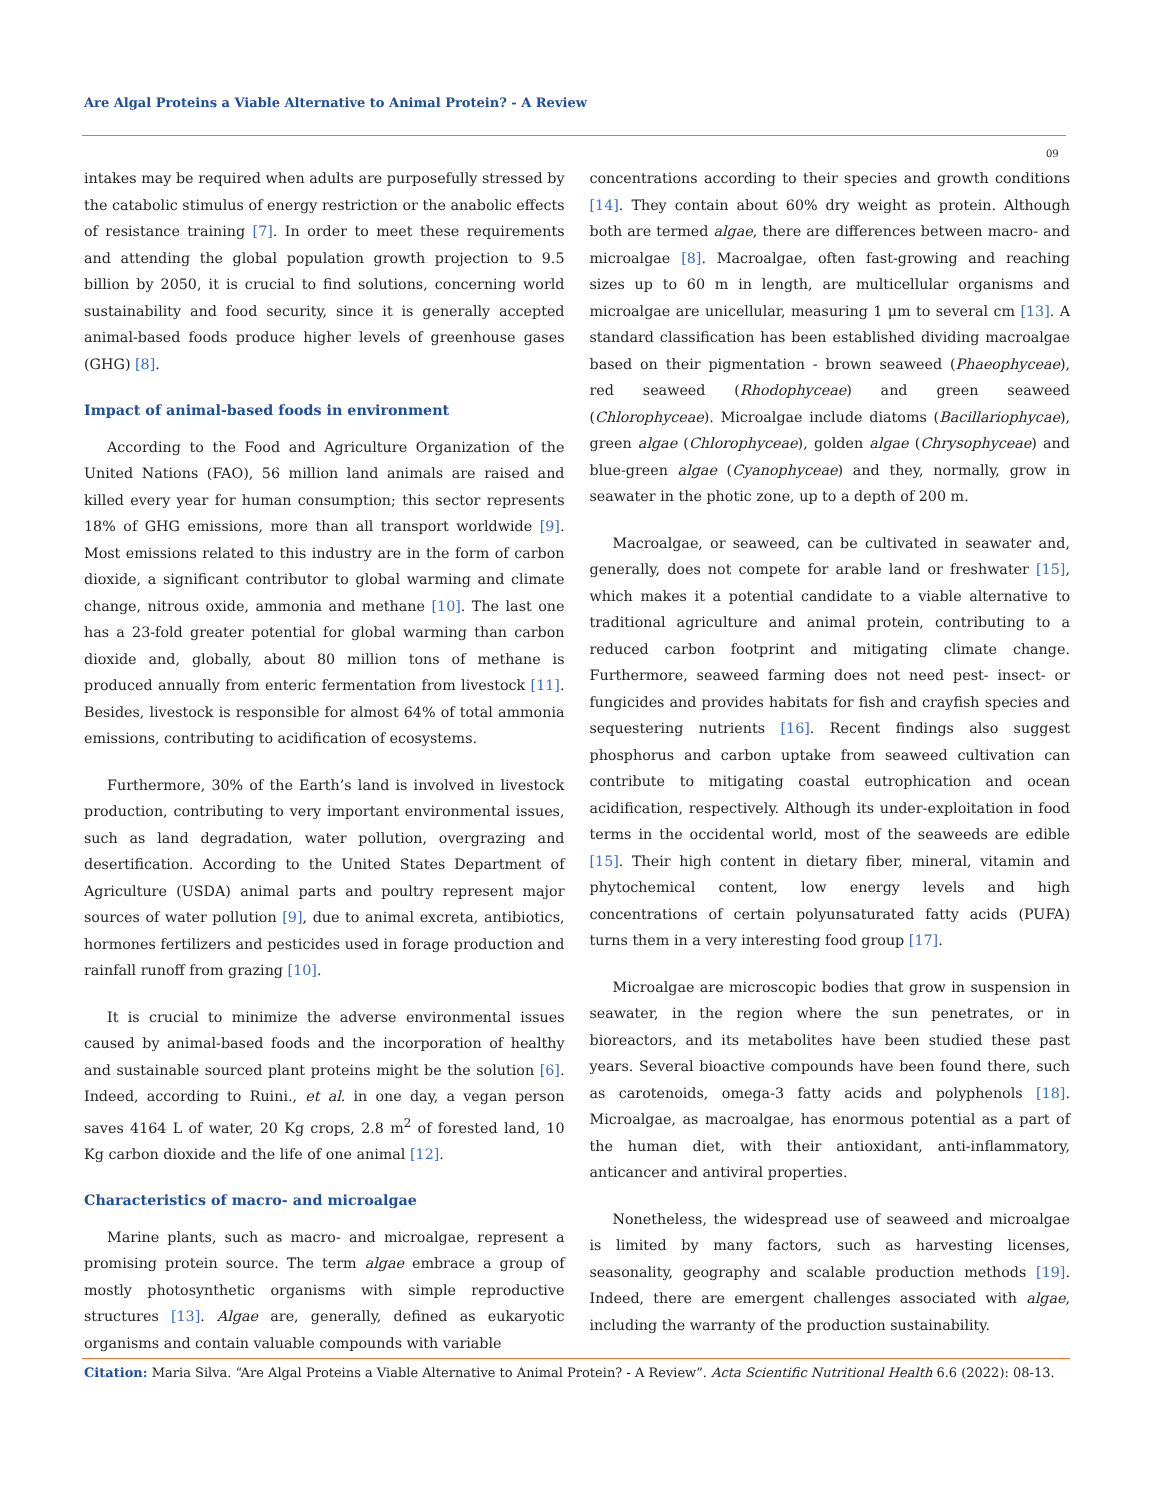Are Algal Proteins a Viable Alternative to Animal Protein? - A Review
09
intakes may be required when adults are purposefully stressed by the catabolic stimulus of energy restriction or the anabolic effects of resistance training [7]. In order to meet these requirements and attending the global population growth projection to 9.5 billion by 2050, it is crucial to find solutions, concerning world sustainability and food security, since it is generally accepted animal-based foods produce higher levels of greenhouse gases (GHG) [8].
Impact of animal-based foods in environment
According to the Food and Agriculture Organization of the United Nations (FAO), 56 million land animals are raised and killed every year for human consumption; this sector represents 18% of GHG emissions, more than all transport worldwide [9]. Most emissions related to this industry are in the form of carbon dioxide, a significant contributor to global warming and climate change, nitrous oxide, ammonia and methane [10]. The last one has a 23-fold greater potential for global warming than carbon dioxide and, globally, about 80 million tons of methane is produced annually from enteric fermentation from livestock [11]. Besides, livestock is responsible for almost 64% of total ammonia emissions, contributing to acidification of ecosystems.
Furthermore, 30% of the Earth’s land is involved in livestock production, contributing to very important environmental issues, such as land degradation, water pollution, overgrazing and desertification. According to the United States Department of Agriculture (USDA) animal parts and poultry represent major sources of water pollution [9], due to animal excreta, antibiotics, hormones fertilizers and pesticides used in forage production and rainfall runoff from grazing [10].
It is crucial to minimize the adverse environmental issues caused by animal-based foods and the incorporation of healthy and sustainable sourced plant proteins might be the solution [6]. Indeed, according to Ruini., et al. in one day, a vegan person saves 4164 L of water, 20 Kg crops, 2.8 m<sup>2</sup> of forested land, 10 Kg carbon dioxide and the life of one animal [12].
Characteristics of macro- and microalgae
Marine plants, such as macro- and microalgae, represent a promising protein source. The term algae embrace a group of mostly photosynthetic organisms with simple reproductive structures [13]. Algae are, generally, defined as eukaryotic organisms and contain valuable compounds with variable
concentrations according to their species and growth conditions [14]. They contain about 60% dry weight as protein. Although both are termed algae, there are differences between macro- and microalgae [8]. Macroalgae, often fast-growing and reaching sizes up to 60 m in length, are multicellular organisms and microalgae are unicellular, measuring 1 μm to several cm [13]. A standard classification has been established dividing macroalgae based on their pigmentation - brown seaweed (Phaeophyceae), red seaweed (Rhodophyceae) and green seaweed (Chlorophyceae). Microalgae include diatoms (Bacillariophycae), green algae (Chlorophyceae), golden algae (Chrysophyceae) and blue-green algae (Cyanophyceae) and they, normally, grow in seawater in the photic zone, up to a depth of 200 m.
Macroalgae, or seaweed, can be cultivated in seawater and, generally, does not compete for arable land or freshwater [15], which makes it a potential candidate to a viable alternative to traditional agriculture and animal protein, contributing to a reduced carbon footprint and mitigating climate change. Furthermore, seaweed farming does not need pest- insect- or fungicides and provides habitats for fish and crayfish species and sequestering nutrients [16]. Recent findings also suggest phosphorus and carbon uptake from seaweed cultivation can contribute to mitigating coastal eutrophication and ocean acidification, respectively. Although its under-exploitation in food terms in the occidental world, most of the seaweeds are edible [15]. Their high content in dietary fiber, mineral, vitamin and phytochemical content, low energy levels and high concentrations of certain polyunsaturated fatty acids (PUFA) turns them in a very interesting food group [17].
Microalgae are microscopic bodies that grow in suspension in seawater, in the region where the sun penetrates, or in bioreactors, and its metabolites have been studied these past years. Several bioactive compounds have been found there, such as carotenoids, omega-3 fatty acids and polyphenols [18]. Microalgae, as macroalgae, has enormous potential as a part of the human diet, with their antioxidant, anti-inflammatory, anticancer and antiviral properties.
Nonetheless, the widespread use of seaweed and microalgae is limited by many factors, such as harvesting licenses, seasonality, geography and scalable production methods [19]. Indeed, there are emergent challenges associated with algae, including the warranty of the production sustainability.
Citation: Maria Silva. “Are Algal Proteins a Viable Alternative to Animal Protein? - A Review”. Acta Scientific Nutritional Health 6.6 (2022): 08-13.